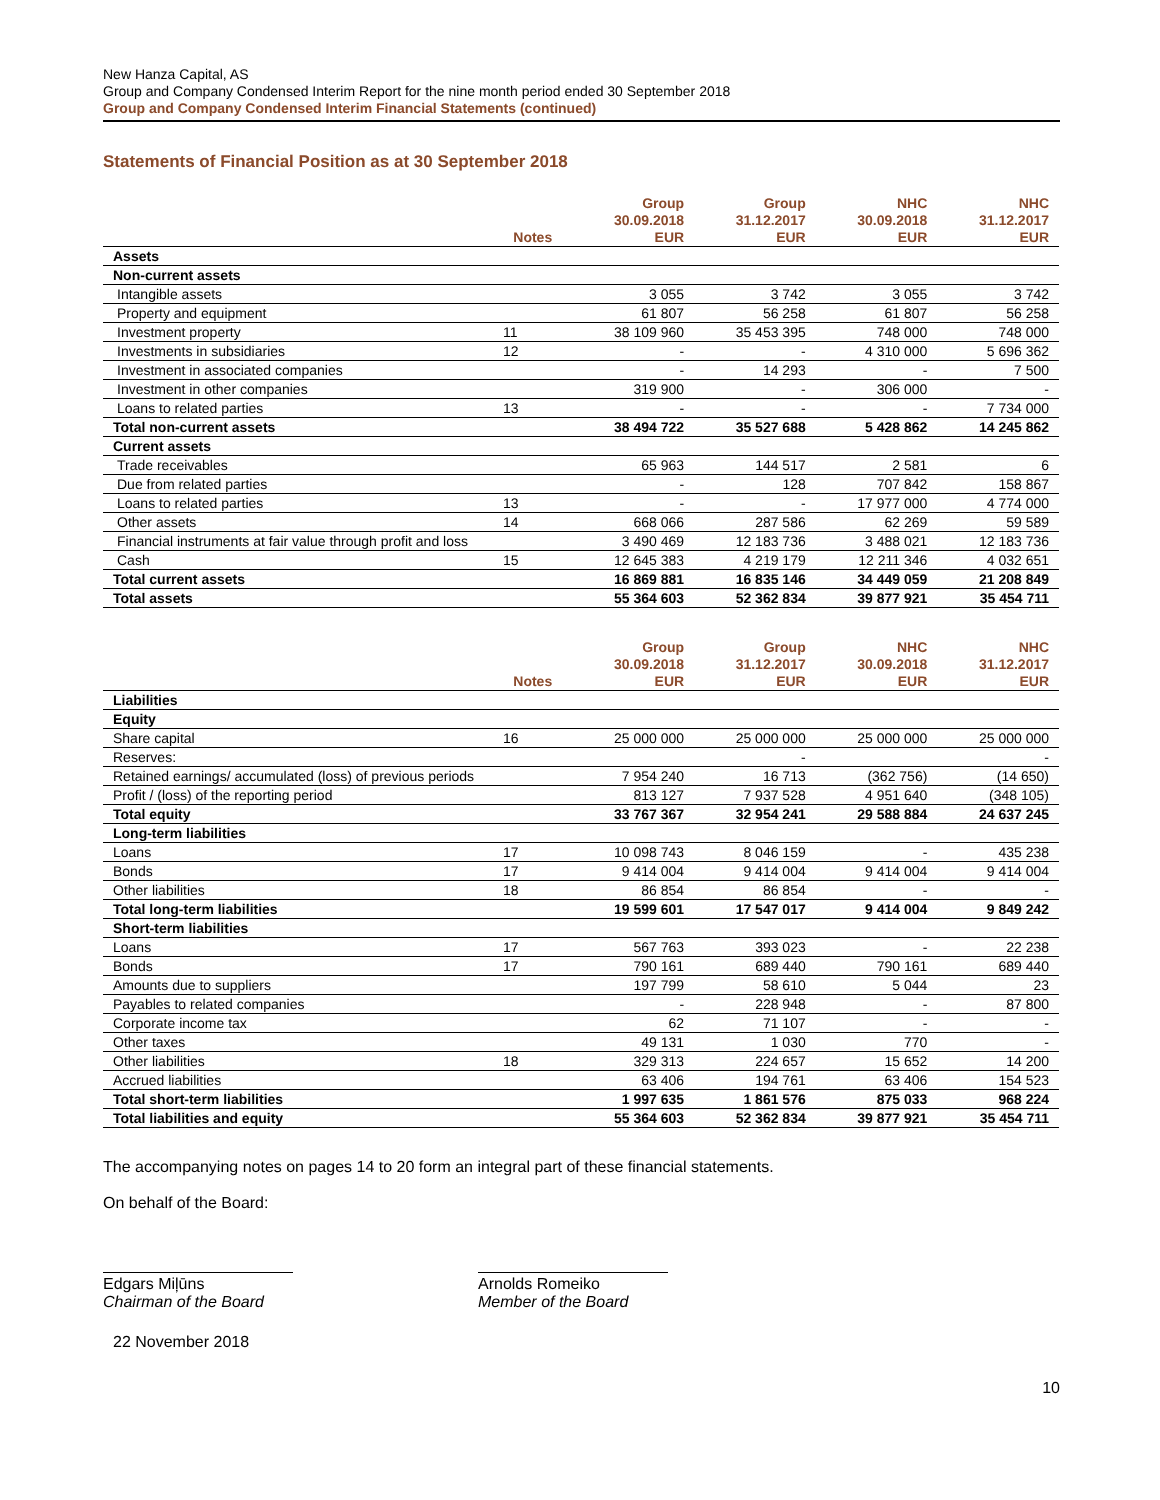New Hanza Capital, AS
Group and Company Condensed Interim Report for the nine month period ended 30 September 2018
Group and Company Condensed Interim Financial Statements (continued)
Statements of Financial Position as at 30 September 2018
| | Notes | Group 30.09.2018 EUR | Group 31.12.2017 EUR | NHC 30.09.2018 EUR | NHC 31.12.2017 EUR |
| --- | --- | --- | --- | --- | --- |
| Assets | | | | | |
| Non-current assets | | | | | |
| Intangible assets | | 3 055 | 3 742 | 3 055 | 3 742 |
| Property and equipment | | 61 807 | 56 258 | 61 807 | 56 258 |
| Investment property | 11 | 38 109 960 | 35 453 395 | 748 000 | 748 000 |
| Investments in subsidiaries | 12 | - | - | 4 310 000 | 5 696 362 |
| Investment in associated companies | | - | 14 293 | - | 7 500 |
| Investment in other companies | | 319 900 | - | 306 000 | - |
| Loans to related parties | 13 | - | - | - | 7 734 000 |
| Total non-current assets | | 38 494 722 | 35 527 688 | 5 428 862 | 14 245 862 |
| Current assets | | | | | |
| Trade receivables | | 65 963 | 144 517 | 2 581 | 6 |
| Due from related parties | | - | 128 | 707 842 | 158 867 |
| Loans to related parties | 13 | - | - | 17 977 000 | 4 774 000 |
| Other assets | 14 | 668 066 | 287 586 | 62 269 | 59 589 |
| Financial instruments at fair value through profit and loss | | 3 490 469 | 12 183 736 | 3 488 021 | 12 183 736 |
| Cash | 15 | 12 645 383 | 4 219 179 | 12 211 346 | 4 032 651 |
| Total current assets | | 16 869 881 | 16 835 146 | 34 449 059 | 21 208 849 |
| Total assets | | 55 364 603 | 52 362 834 | 39 877 921 | 35 454 711 |
| | Notes | Group 30.09.2018 EUR | Group 31.12.2017 EUR | NHC 30.09.2018 EUR | NHC 31.12.2017 EUR |
| --- | --- | --- | --- | --- | --- |
| Liabilities | | | | | |
| Equity | | | | | |
| Share capital | 16 | 25 000 000 | 25 000 000 | 25 000 000 | 25 000 000 |
| Reserves: | | | - | | - |
| Retained earnings/ accumulated (loss) of previous periods | | 7 954 240 | 16 713 | (362 756) | (14 650) |
| Profit / (loss) of the reporting period | | 813 127 | 7 937 528 | 4 951 640 | (348 105) |
| Total equity | | 33 767 367 | 32 954 241 | 29 588 884 | 24 637 245 |
| Long-term liabilities | | | | | |
| Loans | 17 | 10 098 743 | 8 046 159 | - | 435 238 |
| Bonds | 17 | 9 414 004 | 9 414 004 | 9 414 004 | 9 414 004 |
| Other liabilities | 18 | 86 854 | 86 854 | - | - |
| Total long-term liabilities | | 19 599 601 | 17 547 017 | 9 414 004 | 9 849 242 |
| Short-term liabilities | | | | | |
| Loans | 17 | 567 763 | 393 023 | - | 22 238 |
| Bonds | 17 | 790 161 | 689 440 | 790 161 | 689 440 |
| Amounts due to suppliers | | 197 799 | 58 610 | 5 044 | 23 |
| Payables to related companies | | - | 228 948 | - | 87 800 |
| Corporate income tax | | 62 | 71 107 | - | - |
| Other taxes | | 49 131 | 1 030 | 770 | - |
| Other liabilities | 18 | 329 313 | 224 657 | 15 652 | 14 200 |
| Accrued liabilities | | 63 406 | 194 761 | 63 406 | 154 523 |
| Total short-term liabilities | | 1 997 635 | 1 861 576 | 875 033 | 968 224 |
| Total liabilities and equity | | 55 364 603 | 52 362 834 | 39 877 921 | 35 454 711 |
The accompanying notes on pages 14 to 20 form an integral part of these financial statements.
On behalf of the Board:
Edgars Miļūns
Chairman of the Board
Arnolds Romeiko
Member of the Board
22 November 2018
10